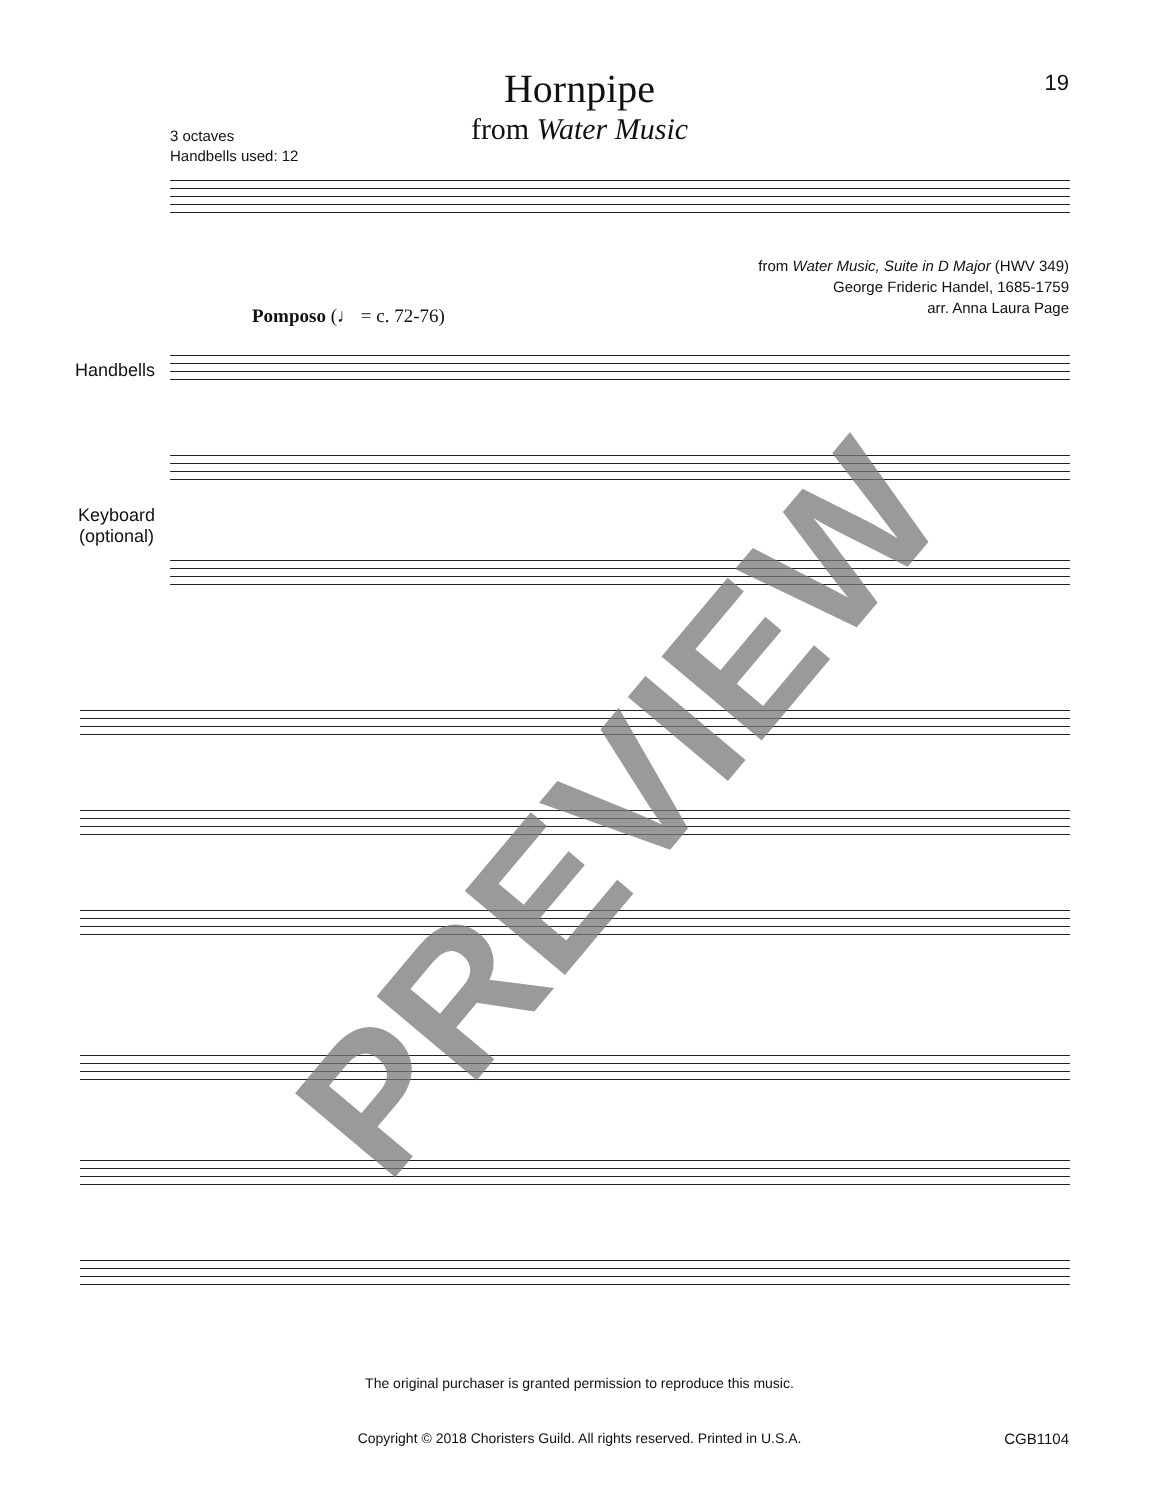19
Hornpipe
from Water Music
3 octaves
Handbells used: 12
from Water Music, Suite in D Major (HWV 349)
George Frideric Handel, 1685-1759
arr. Anna Laura Page
Pomposo (♩ = c. 72-76)
Handbells
Keyboard
(optional)
PREVIEW
The original purchaser is granted permission to reproduce this music.
Copyright © 2018 Choristers Guild. All rights reserved. Printed in U.S.A. CGB1104